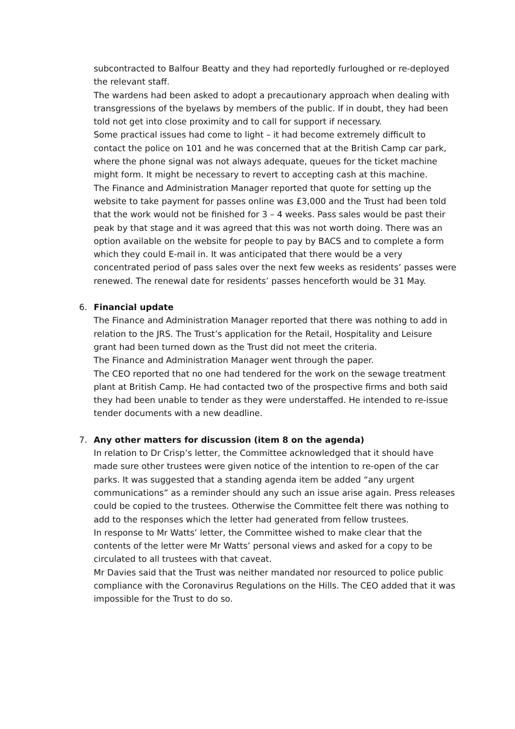subcontracted to Balfour Beatty and they had reportedly furloughed or re-deployed the relevant staff.
The wardens had been asked to adopt a precautionary approach when dealing with transgressions of the byelaws by members of the public. If in doubt, they had been told not get into close proximity and to call for support if necessary.
Some practical issues had come to light – it had become extremely difficult to contact the police on 101 and he was concerned that at the British Camp car park, where the phone signal was not always adequate, queues for the ticket machine might form. It might be necessary to revert to accepting cash at this machine.
The Finance and Administration Manager reported that quote for setting up the website to take payment for passes online was £3,000 and the Trust had been told that the work would not be finished for 3 – 4 weeks. Pass sales would be past their peak by that stage and it was agreed that this was not worth doing. There was an option available on the website for people to pay by BACS and to complete a form which they could E-mail in. It was anticipated that there would be a very concentrated period of pass sales over the next few weeks as residents’ passes were renewed. The renewal date for residents’ passes henceforth would be 31 May.
6.
Financial update
The Finance and Administration Manager reported that there was nothing to add in relation to the JRS. The Trust’s application for the Retail, Hospitality and Leisure grant had been turned down as the Trust did not meet the criteria.
The Finance and Administration Manager went through the paper.
The CEO reported that no one had tendered for the work on the sewage treatment plant at British Camp. He had contacted two of the prospective firms and both said they had been unable to tender as they were understaffed. He intended to re-issue tender documents with a new deadline.
7.
Any other matters for discussion (item 8 on the agenda)
In relation to Dr Crisp’s letter, the Committee acknowledged that it should have made sure other trustees were given notice of the intention to re-open of the car parks. It was suggested that a standing agenda item be added “any urgent communications” as a reminder should any such an issue arise again. Press releases could be copied to the trustees. Otherwise the Committee felt there was nothing to add to the responses which the letter had generated from fellow trustees.
In response to Mr Watts’ letter, the Committee wished to make clear that the contents of the letter were Mr Watts’ personal views and asked for a copy to be circulated to all trustees with that caveat.
Mr Davies said that the Trust was neither mandated nor resourced to police public compliance with the Coronavirus Regulations on the Hills. The CEO added that it was impossible for the Trust to do so.